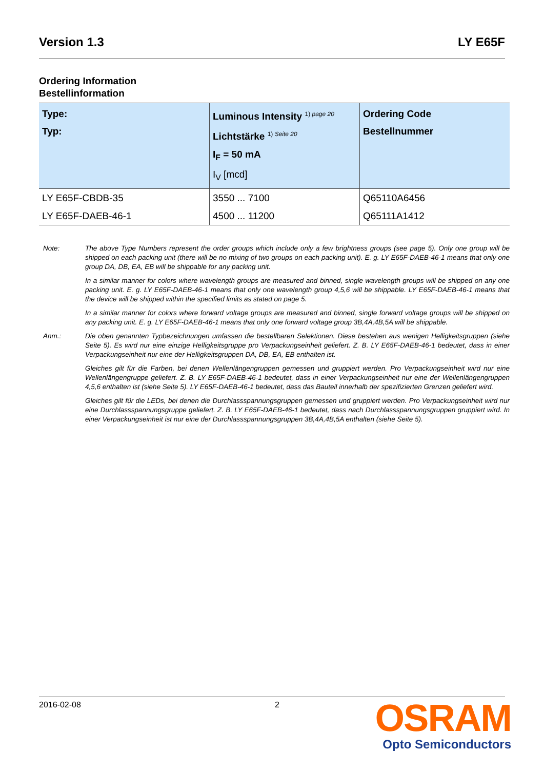Version 1.3 LY E65F
Ordering Information
Bestellinformation
| Type: Typ: | Luminous Intensity <sup>1) page 20</sup> Lichtstärke <sup>1) Seite 20</sup> I<sub>F</sub> = 50 mA I<sub>V</sub> [mcd] | Ordering Code Bestellnummer |
| --- | --- | --- |
| LY E65F-CBDB-35 | 3550 ... 7100 | Q65110A6456 |
| LY E65F-DAEB-46-1 | 4500 ... 11200 | Q65111A1412 |
Note:
The above Type Numbers represent the order groups which include only a few brightness groups (see page 5). Only one group will be shipped on each packing unit (there will be no mixing of two groups on each packing unit). E. g. LY E65F-DAEB-46-1 means that only one group DA, DB, EA, EB will be shippable for any packing unit.
In a similar manner for colors where wavelength groups are measured and binned, single wavelength groups will be shipped on any one packing unit. E. g. LY E65F-DAEB-46-1 means that only one wavelength group 4,5,6 will be shippable. LY E65F-DAEB-46-1 means that the device will be shipped within the specified limits as stated on page 5.
In a similar manner for colors where forward voltage groups are measured and binned, single forward voltage groups will be shipped on any packing unit. E. g. LY E65F-DAEB-46-1 means that only one forward voltage group 3B,4A,4B,5A will be shippable.
Anm.:
Die oben genannten Typbezeichnungen umfassen die bestellbaren Selektionen. Diese bestehen aus wenigen Helligkeitsgruppen (siehe Seite 5). Es wird nur eine einzige Helligkeitsgruppe pro Verpackungseinheit geliefert. Z. B. LY E65F-DAEB-46-1 bedeutet, dass in einer Verpackungseinheit nur eine der Helligkeitsgruppen DA, DB, EA, EB enthalten ist.
Gleiches gilt für die Farben, bei denen Wellenlängengruppen gemessen und gruppiert werden. Pro Verpackungseinheit wird nur eine Wellenlängengruppe geliefert. Z. B. LY E65F-DAEB-46-1 bedeutet, dass in einer Verpackungseinheit nur eine der Wellenlängengruppen 4,5,6 enthalten ist (siehe Seite 5). LY E65F-DAEB-46-1 bedeutet, dass das Bauteil innerhalb der spezifizierten Grenzen geliefert wird.
Gleiches gilt für die LEDs, bei denen die Durchlassspannungsgruppen gemessen und gruppiert werden. Pro Verpackungseinheit wird nur eine Durchlassspannungsgruppe geliefert. Z. B. LY E65F-DAEB-46-1 bedeutet, dass nach Durchlassspannungsgruppen gruppiert wird. In einer Verpackungseinheit ist nur eine der Durchlassspannungsgruppen 3B,4A,4B,5A enthalten (siehe Seite 5).
2016-02-08 2
OSRAM
Opto Semiconductors